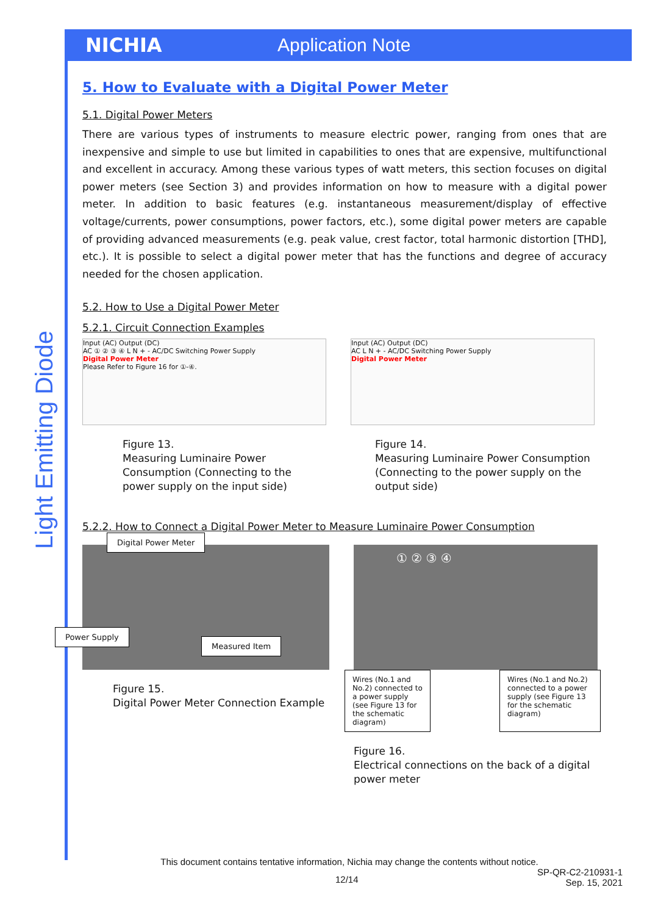NICHIA Application Note
Light Emitting Diode
5. How to Evaluate with a Digital Power Meter
5.1. Digital Power Meters
There are various types of instruments to measure electric power, ranging from ones that are inexpensive and simple to use but limited in capabilities to ones that are expensive, multifunctional and excellent in accuracy. Among these various types of watt meters, this section focuses on digital power meters (see Section 3) and provides information on how to measure with a digital power meter. In addition to basic features (e.g. instantaneous measurement/display of effective voltage/currents, power consumptions, power factors, etc.), some digital power meters are capable of providing advanced measurements (e.g. peak value, crest factor, total harmonic distortion [THD], etc.). It is possible to select a digital power meter that has the functions and degree of accuracy needed for the chosen application.
5.2. How to Use a Digital Power Meter
5.2.1. Circuit Connection Examples
Input (AC) Output (DC)
AC ① ② ③ ④ L N + - AC/DC Switching Power Supply
Digital Power Meter
Please Refer to Figure 16 for ①-④.
Figure 13.
Measuring Luminaire Power Consumption (Connecting to the power supply on the input side)
Input (AC) Output (DC)
AC L N + - AC/DC Switching Power Supply
Digital Power Meter
Figure 14.
Measuring Luminaire Power Consumption (Connecting to the power supply on the output side)
5.2.2. How to Connect a Digital Power Meter to Measure Luminaire Power Consumption
Digital Power Meter
Power Supply
Measured Item
Figure 15.
Digital Power Meter Connection Example
① ② ③ ④
Wires (No.1 and No.2) connected to a power supply (see Figure 13 for the schematic diagram)
Wires (No.1 and No.2) connected to a power supply (see Figure 13 for the schematic diagram)
Figure 16.
Electrical connections on the back of a digital power meter
This document contains tentative information, Nichia may change the contents without notice.
12/14 SP-QR-C2-210931-1
Sep. 15, 2021